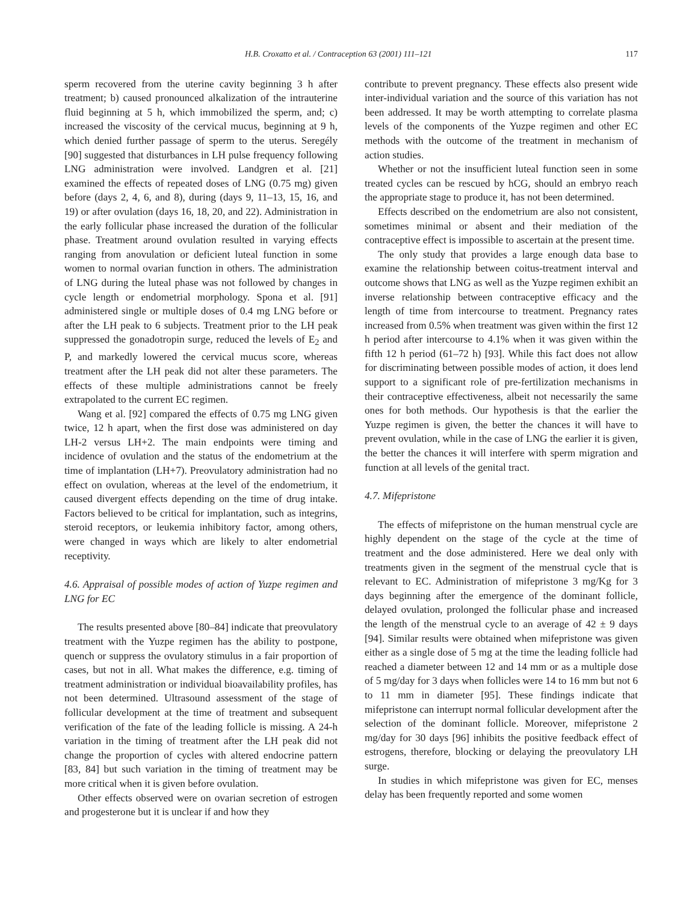H.B. Croxatto et al. / Contraception 63 (2001) 111–121 117
sperm recovered from the uterine cavity beginning 3 h after treatment; b) caused pronounced alkalization of the intrauterine fluid beginning at 5 h, which immobilized the sperm, and; c) increased the viscosity of the cervical mucus, beginning at 9 h, which denied further passage of sperm to the uterus. Seregély [90] suggested that disturbances in LH pulse frequency following LNG administration were involved. Landgren et al. [21] examined the effects of repeated doses of LNG (0.75 mg) given before (days 2, 4, 6, and 8), during (days 9, 11–13, 15, 16, and 19) or after ovulation (days 16, 18, 20, and 22). Administration in the early follicular phase increased the duration of the follicular phase. Treatment around ovulation resulted in varying effects ranging from anovulation or deficient luteal function in some women to normal ovarian function in others. The administration of LNG during the luteal phase was not followed by changes in cycle length or endometrial morphology. Spona et al. [91] administered single or multiple doses of 0.4 mg LNG before or after the LH peak to 6 subjects. Treatment prior to the LH peak suppressed the gonadotropin surge, reduced the levels of E<sub>2</sub> and P, and markedly lowered the cervical mucus score, whereas treatment after the LH peak did not alter these parameters. The effects of these multiple administrations cannot be freely extrapolated to the current EC regimen.
Wang et al. [92] compared the effects of 0.75 mg LNG given twice, 12 h apart, when the first dose was administered on day LH-2 versus LH+2. The main endpoints were timing and incidence of ovulation and the status of the endometrium at the time of implantation (LH+7). Preovulatory administration had no effect on ovulation, whereas at the level of the endometrium, it caused divergent effects depending on the time of drug intake. Factors believed to be critical for implantation, such as integrins, steroid receptors, or leukemia inhibitory factor, among others, were changed in ways which are likely to alter endometrial receptivity.
4.6. Appraisal of possible modes of action of Yuzpe regimen and LNG for EC
The results presented above [80–84] indicate that preovulatory treatment with the Yuzpe regimen has the ability to postpone, quench or suppress the ovulatory stimulus in a fair proportion of cases, but not in all. What makes the difference, e.g. timing of treatment administration or individual bioavailability profiles, has not been determined. Ultrasound assessment of the stage of follicular development at the time of treatment and subsequent verification of the fate of the leading follicle is missing. A 24-h variation in the timing of treatment after the LH peak did not change the proportion of cycles with altered endocrine pattern [83, 84] but such variation in the timing of treatment may be more critical when it is given before ovulation.
Other effects observed were on ovarian secretion of estrogen and progesterone but it is unclear if and how they
contribute to prevent pregnancy. These effects also present wide inter-individual variation and the source of this variation has not been addressed. It may be worth attempting to correlate plasma levels of the components of the Yuzpe regimen and other EC methods with the outcome of the treatment in mechanism of action studies.
Whether or not the insufficient luteal function seen in some treated cycles can be rescued by hCG, should an embryo reach the appropriate stage to produce it, has not been determined.
Effects described on the endometrium are also not consistent, sometimes minimal or absent and their mediation of the contraceptive effect is impossible to ascertain at the present time.
The only study that provides a large enough data base to examine the relationship between coitus-treatment interval and outcome shows that LNG as well as the Yuzpe regimen exhibit an inverse relationship between contraceptive efficacy and the length of time from intercourse to treatment. Pregnancy rates increased from 0.5% when treatment was given within the first 12 h period after intercourse to 4.1% when it was given within the fifth 12 h period (61–72 h) [93]. While this fact does not allow for discriminating between possible modes of action, it does lend support to a significant role of pre-fertilization mechanisms in their contraceptive effectiveness, albeit not necessarily the same ones for both methods. Our hypothesis is that the earlier the Yuzpe regimen is given, the better the chances it will have to prevent ovulation, while in the case of LNG the earlier it is given, the better the chances it will interfere with sperm migration and function at all levels of the genital tract.
4.7. Mifepristone
The effects of mifepristone on the human menstrual cycle are highly dependent on the stage of the cycle at the time of treatment and the dose administered. Here we deal only with treatments given in the segment of the menstrual cycle that is relevant to EC. Administration of mifepristone 3 mg/Kg for 3 days beginning after the emergence of the dominant follicle, delayed ovulation, prolonged the follicular phase and increased the length of the menstrual cycle to an average of 42 ± 9 days [94]. Similar results were obtained when mifepristone was given either as a single dose of 5 mg at the time the leading follicle had reached a diameter between 12 and 14 mm or as a multiple dose of 5 mg/day for 3 days when follicles were 14 to 16 mm but not 6 to 11 mm in diameter [95]. These findings indicate that mifepristone can interrupt normal follicular development after the selection of the dominant follicle. Moreover, mifepristone 2 mg/day for 30 days [96] inhibits the positive feedback effect of estrogens, therefore, blocking or delaying the preovulatory LH surge.
In studies in which mifepristone was given for EC, menses delay has been frequently reported and some women